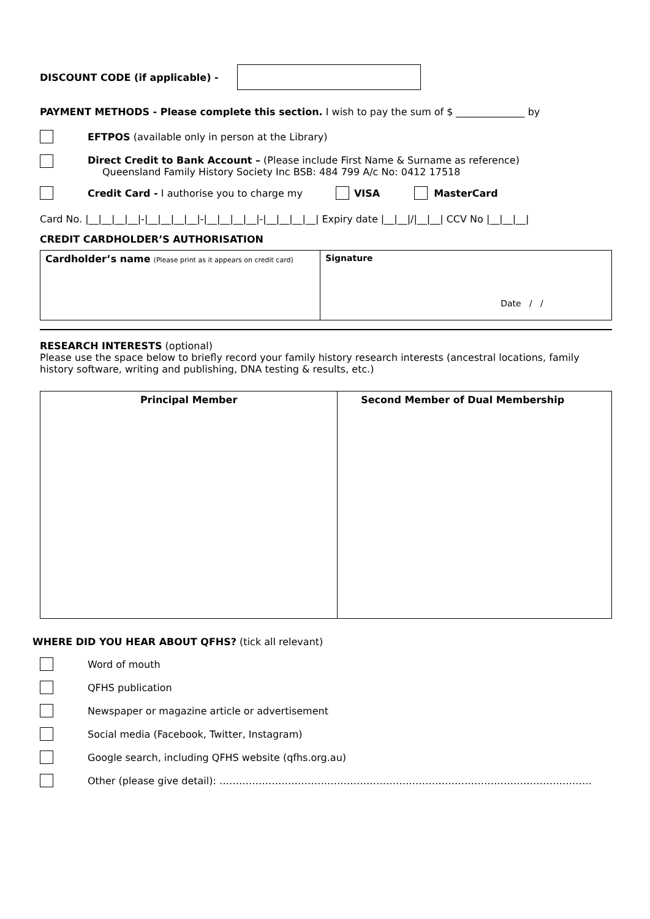DISCOUNT CODE (if applicable) -
PAYMENT METHODS - Please complete this section. I wish to pay the sum of $ ______________ by
EFTPOS (available only in person at the Library)
Direct Credit to Bank Account – (Please include First Name & Surname as reference)
Queensland Family History Society Inc BSB: 484 799 A/c No: 0412 17518
Credit Card - I authorise you to charge my VISA MasterCard
Card No. |__|__|__|__|-|__|__|__|__|-|__|__|__|__|-|__|__|__|__| Expiry date |__|__|/|__|__| CCV No |__|__|__|
CREDIT CARDHOLDER’S AUTHORISATION
| Cardholder’s name (Please print as it appears on credit card) | Signature Date / / |
RESEARCH INTERESTS (optional)
Please use the space below to briefly record your family history research interests (ancestral locations, family history software, writing and publishing, DNA testing & results, etc.)
| Principal Member | Second Member of Dual Membership |
WHERE DID YOU HEAR ABOUT QFHS? (tick all relevant)
Word of mouth
QFHS publication
Newspaper or magazine article or advertisement
Social media (Facebook, Twitter, Instagram)
Google search, including QFHS website (qfhs.org.au)
Other (please give detail): ……………………………………………………………………………………………………